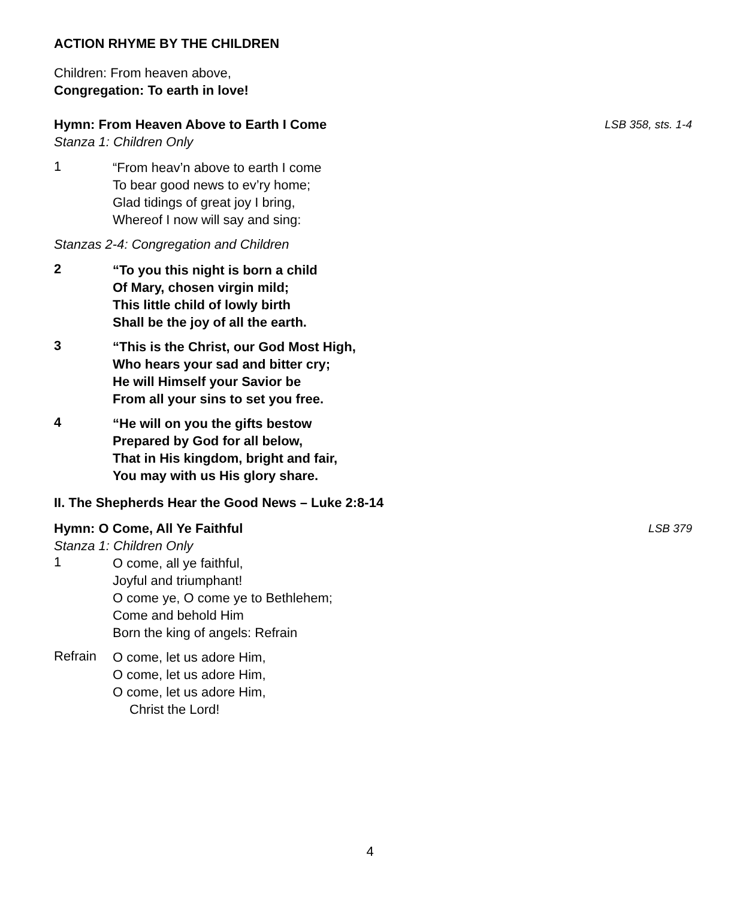ACTION RHYME BY THE CHILDREN
Children: From heaven above,
Congregation: To earth in love!
Hymn: From Heaven Above to Earth I Come
LSB 358, sts. 1-4
Stanza 1: Children Only
1
“From heav’n above to earth I come
To bear good news to ev’ry home;
Glad tidings of great joy I bring,
Whereof I now will say and sing:
Stanzas 2-4: Congregation and Children
2
“To you this night is born a child
Of Mary, chosen virgin mild;
This little child of lowly birth
Shall be the joy of all the earth.
3
“This is the Christ, our God Most High,
Who hears your sad and bitter cry;
He will Himself your Savior be
From all your sins to set you free.
4
“He will on you the gifts bestow
Prepared by God for all below,
That in His kingdom, bright and fair,
You may with us His glory share.
II. The Shepherds Hear the Good News – Luke 2:8-14
Hymn: O Come, All Ye Faithful
LSB 379
Stanza 1: Children Only
1
O come, all ye faithful,
Joyful and triumphant!
O come ye, O come ye to Bethlehem;
Come and behold Him
Born the king of angels: Refrain
Refrain
O come, let us adore Him,
O come, let us adore Him,
O come, let us adore Him,
Christ the Lord!
4